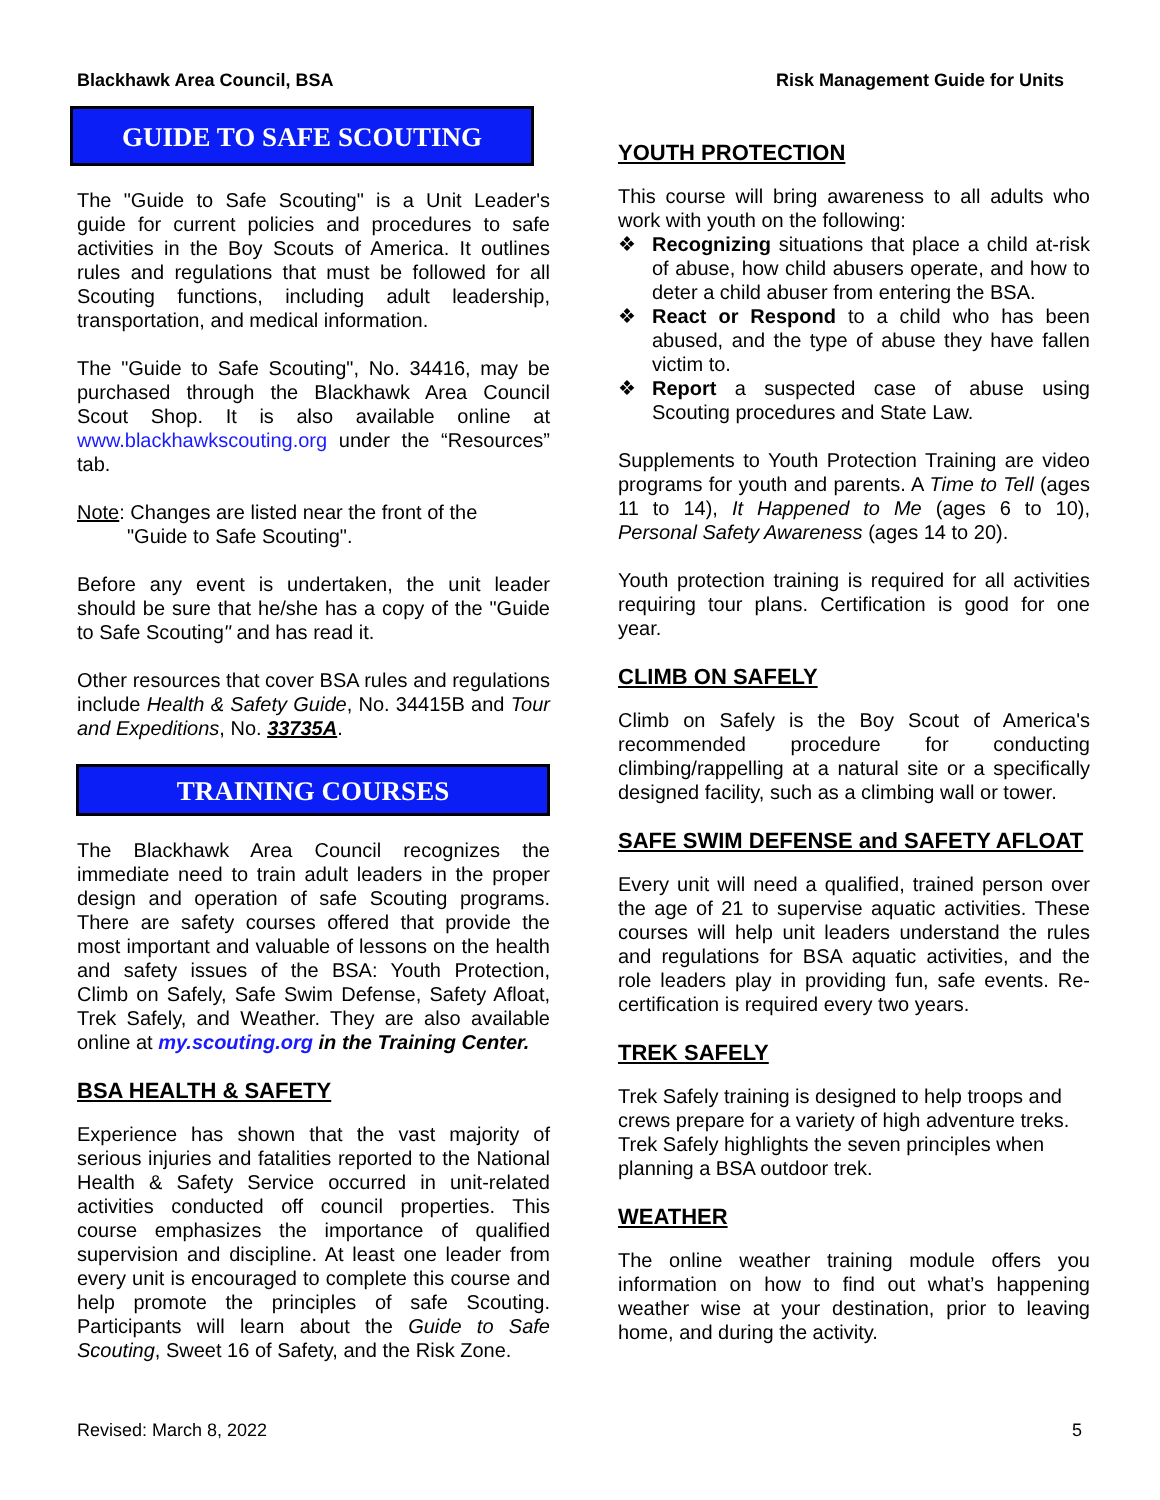Blackhawk Area Council, BSA Risk Management Guide for Units
GUIDE TO SAFE SCOUTING
The "Guide to Safe Scouting" is a Unit Leader's guide for current policies and procedures to safe activities in the Boy Scouts of America. It outlines rules and regulations that must be followed for all Scouting functions, including adult leadership, transportation, and medical information.
The "Guide to Safe Scouting", No. 34416, may be purchased through the Blackhawk Area Council Scout Shop. It is also available online at www.blackhawkscouting.org under the “Resources” tab.
Note: Changes are listed near the front of the
"Guide to Safe Scouting".
Before any event is undertaken, the unit leader should be sure that he/she has a copy of the "Guide to Safe Scouting" and has read it.
Other resources that cover BSA rules and regulations include Health & Safety Guide, No. 34415B and Tour and Expeditions, No. 33735A.
TRAINING COURSES
The Blackhawk Area Council recognizes the immediate need to train adult leaders in the proper design and operation of safe Scouting programs. There are safety courses offered that provide the most important and valuable of lessons on the health and safety issues of the BSA: Youth Protection, Climb on Safely, Safe Swim Defense, Safety Afloat, Trek Safely, and Weather. They are also available online at my.scouting.org in the Training Center.
BSA HEALTH & SAFETY
Experience has shown that the vast majority of serious injuries and fatalities reported to the National Health & Safety Service occurred in unit-related activities conducted off council properties. This course emphasizes the importance of qualified supervision and discipline. At least one leader from every unit is encouraged to complete this course and help promote the principles of safe Scouting. Participants will learn about the Guide to Safe Scouting, Sweet 16 of Safety, and the Risk Zone.
YOUTH PROTECTION
This course will bring awareness to all adults who work with youth on the following:
❖ Recognizing situations that place a child at-risk of abuse, how child abusers operate, and how to deter a child abuser from entering the BSA.
❖ React or Respond to a child who has been abused, and the type of abuse they have fallen victim to.
❖ Report a suspected case of abuse using Scouting procedures and State Law.
Supplements to Youth Protection Training are video programs for youth and parents. A Time to Tell (ages 11 to 14), It Happened to Me (ages 6 to 10), Personal Safety Awareness (ages 14 to 20).
Youth protection training is required for all activities requiring tour plans. Certification is good for one year.
CLIMB ON SAFELY
Climb on Safely is the Boy Scout of America's recommended procedure for conducting climbing/rappelling at a natural site or a specifically designed facility, such as a climbing wall or tower.
SAFE SWIM DEFENSE and SAFETY AFLOAT
Every unit will need a qualified, trained person over the age of 21 to supervise aquatic activities. These courses will help unit leaders understand the rules and regulations for BSA aquatic activities, and the role leaders play in providing fun, safe events. Re-certification is required every two years.
TREK SAFELY
Trek Safely training is designed to help troops and crews prepare for a variety of high adventure treks. Trek Safely highlights the seven principles when planning a BSA outdoor trek.
WEATHER
The online weather training module offers you information on how to find out what’s happening weather wise at your destination, prior to leaving home, and during the activity.
Revised: March 8, 2022 5